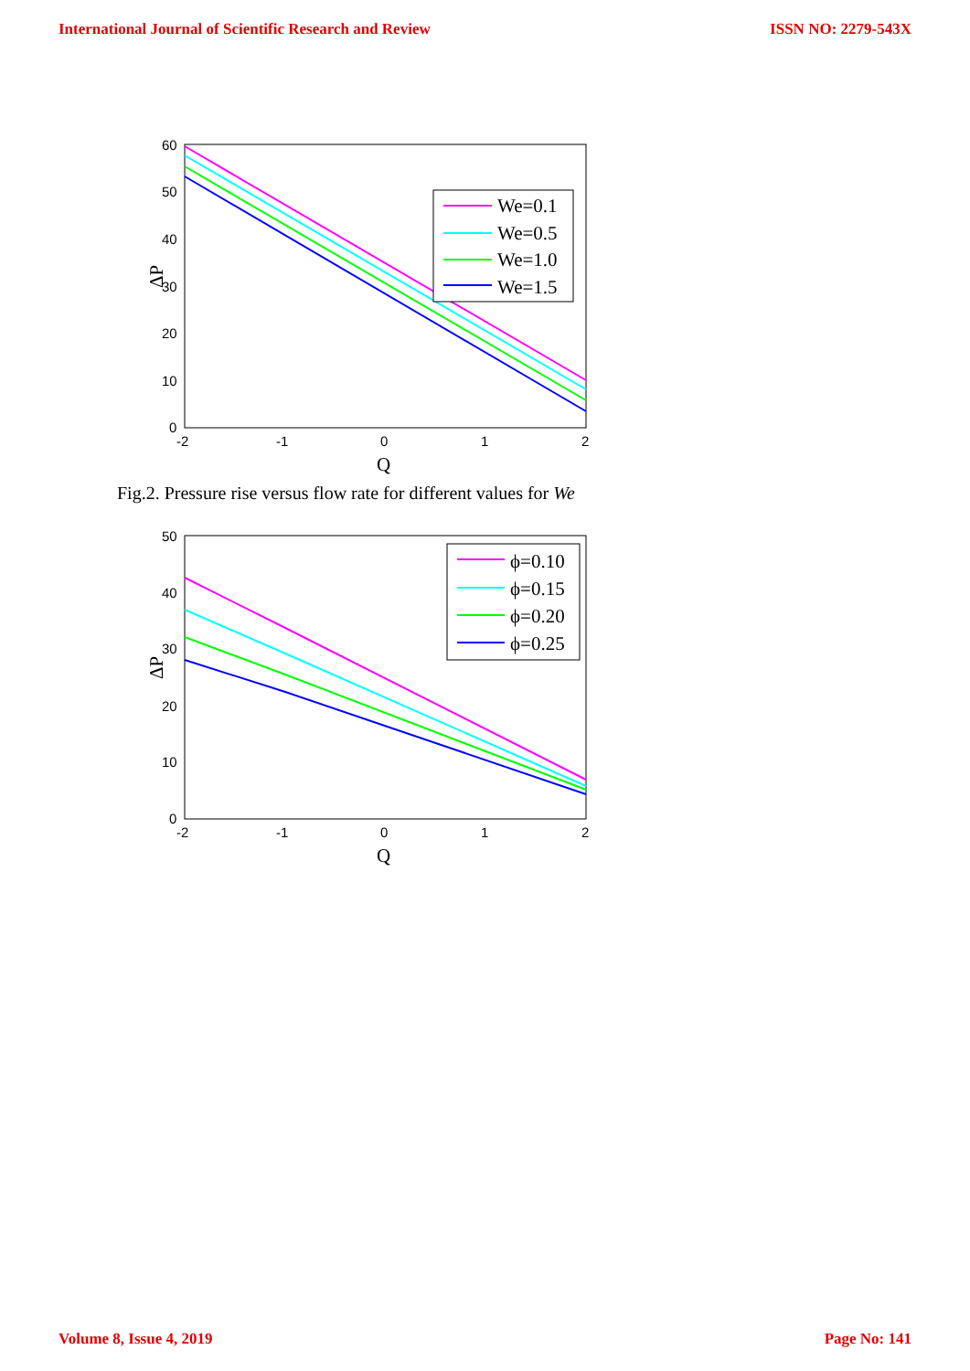International Journal of Scientific Research and Review ISSN NO: 2279-543X
60
50
40
30
20
10
0
-2
-1
0
1
2
Q
ΔP
We=0.1
We=0.5
We=1.0
We=1.5
Fig.2. Pressure rise versus flow rate for different values for We
50
40
30
20
10
0
-2
-1
0
1
2
Q
ΔP
ϕ=0.10
ϕ=0.15
ϕ=0.20
ϕ=0.25
Volume 8, Issue 4, 2019 Page No: 141